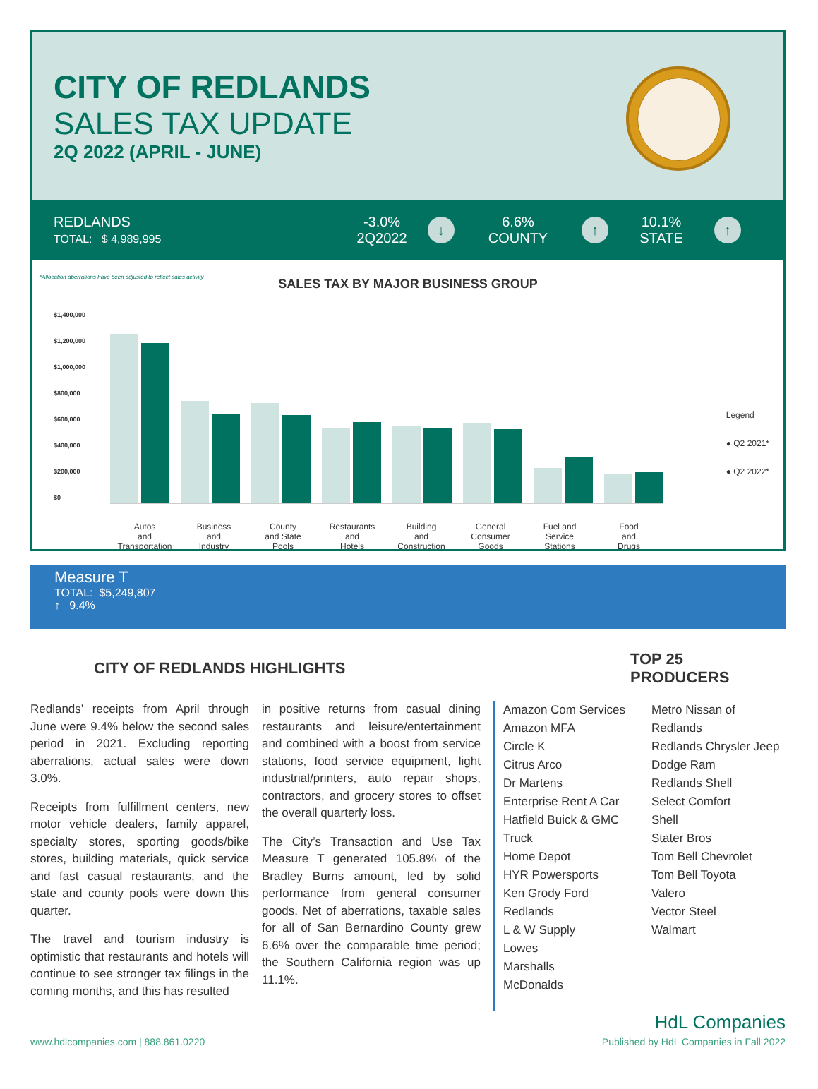CITY OF REDLANDS
SALES TAX UPDATE
2Q 2022 (APRIL - JUNE)
REDLANDS
TOTAL: $ 4,989,995
-3.0%
2Q2022
↓
6.6%
COUNTY
↑
10.1%
STATE
↑
*Allocation aberrations have been adjusted to reflect sales activity
SALES TAX BY MAJOR BUSINESS GROUP
$1,400,000
$1,200,000
$1,000,000
$800,000
$600,000
$400,000
$200,000
$0
Legend
● Q2 2021*
● Q2 2022*
Autos
and
Transportation
Business
and
Industry
County
and State
Pools
Restaurants
and
Hotels
Building
and
Construction
General
Consumer
Goods
Fuel and
Service
Stations
Food
and
Drugs
Measure T
TOTAL: $5,249,807
↑ 9.4%
CITY OF REDLANDS HIGHLIGHTS TOP 25 PRODUCERS
Redlands’ receipts from April through June were 9.4% below the second sales period in 2021. Excluding reporting aberrations, actual sales were down 3.0%.
Receipts from fulfillment centers, new motor vehicle dealers, family apparel, specialty stores, sporting goods/bike stores, building materials, quick service and fast casual restaurants, and the state and county pools were down this quarter.
The travel and tourism industry is optimistic that restaurants and hotels will continue to see stronger tax filings in the coming months, and this has resulted
in positive returns from casual dining restaurants and leisure/entertainment and combined with a boost from service stations, food service equipment, light industrial/printers, auto repair shops, contractors, and grocery stores to offset the overall quarterly loss.
The City’s Transaction and Use Tax Measure T generated 105.8% of the Bradley Burns amount, led by solid performance from general consumer goods. Net of aberrations, taxable sales for all of San Bernardino County grew 6.6% over the comparable time period; the Southern California region was up 11.1%.
Amazon Com Services
Amazon MFA
Circle K
Citrus Arco
Dr Martens
Enterprise Rent A Car
Hatfield Buick & GMC Truck
Home Depot
HYR Powersports
Ken Grody Ford Redlands
L & W Supply
Lowes
Marshalls
McDonalds
Metro Nissan of Redlands
Redlands Chrysler Jeep Dodge Ram
Redlands Shell
Select Comfort
Shell
Stater Bros
Tom Bell Chevrolet
Tom Bell Toyota
Valero
Vector Steel
Walmart
HdL Companies
www.hdlcompanies.com | 888.861.0220 Published by HdL Companies in Fall 2022